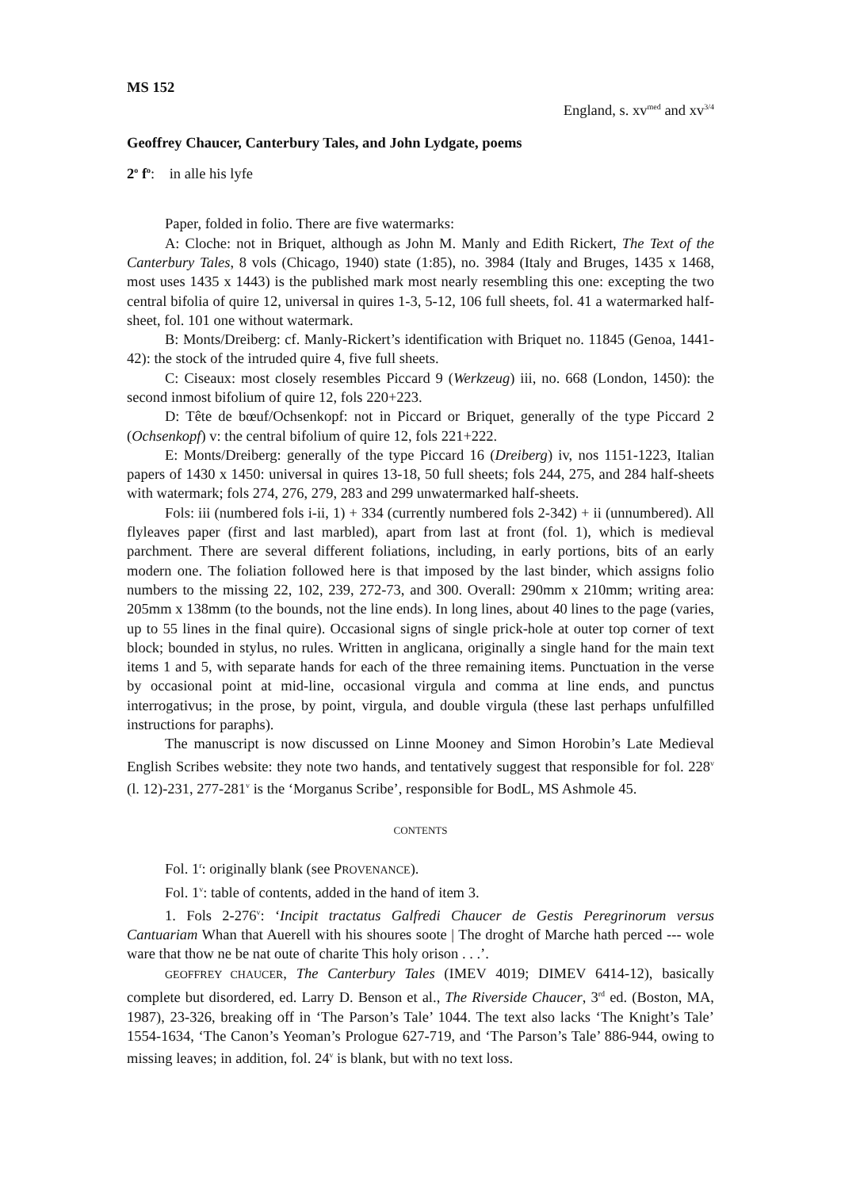MS 152
England, s. xv<sup>med</sup> and xv<sup>3/4</sup>
Geoffrey Chaucer, Canterbury Tales, and John Lydgate, poems
2<sup>o</sup> f<sup>o</sup>: in alle his lyfe
Paper, folded in folio. There are five watermarks:
A: Cloche: not in Briquet, although as John M. Manly and Edith Rickert, The Text of the Canterbury Tales, 8 vols (Chicago, 1940) state (1:85), no. 3984 (Italy and Bruges, 1435 x 1468, most uses 1435 x 1443) is the published mark most nearly resembling this one: excepting the two central bifolia of quire 12, universal in quires 1-3, 5-12, 106 full sheets, fol. 41 a watermarked half-sheet, fol. 101 one without watermark.
B: Monts/Dreiberg: cf. Manly-Rickert’s identification with Briquet no. 11845 (Genoa, 1441-42): the stock of the intruded quire 4, five full sheets.
C: Ciseaux: most closely resembles Piccard 9 (Werkzeug) iii, no. 668 (London, 1450): the second inmost bifolium of quire 12, fols 220+223.
D: Tête de bœuf/Ochsenkopf: not in Piccard or Briquet, generally of the type Piccard 2 (Ochsenkopf) v: the central bifolium of quire 12, fols 221+222.
E: Monts/Dreiberg: generally of the type Piccard 16 (Dreiberg) iv, nos 1151-1223, Italian papers of 1430 x 1450: universal in quires 13-18, 50 full sheets; fols 244, 275, and 284 half-sheets with watermark; fols 274, 276, 279, 283 and 299 unwatermarked half-sheets.
Fols: iii (numbered fols i-ii, 1) + 334 (currently numbered fols 2-342) + ii (unnumbered). All flyleaves paper (first and last marbled), apart from last at front (fol. 1), which is medieval parchment. There are several different foliations, including, in early portions, bits of an early modern one. The foliation followed here is that imposed by the last binder, which assigns folio numbers to the missing 22, 102, 239, 272-73, and 300. Overall: 290mm x 210mm; writing area: 205mm x 138mm (to the bounds, not the line ends). In long lines, about 40 lines to the page (varies, up to 55 lines in the final quire). Occasional signs of single prick-hole at outer top corner of text block; bounded in stylus, no rules. Written in anglicana, originally a single hand for the main text items 1 and 5, with separate hands for each of the three remaining items. Punctuation in the verse by occasional point at mid-line, occasional virgula and comma at line ends, and punctus interrogativus; in the prose, by point, virgula, and double virgula (these last perhaps unfulfilled instructions for paraphs).
The manuscript is now discussed on Linne Mooney and Simon Horobin’s Late Medieval English Scribes website: they note two hands, and tentatively suggest that responsible for fol. 228<sup>v</sup> (l. 12)-231, 277-281<sup>v</sup> is the ‘Morganus Scribe’, responsible for BodL, MS Ashmole 45.
CONTENTS
Fol. 1<sup>r</sup>: originally blank (see PROVENANCE).
Fol. 1<sup>v</sup>: table of contents, added in the hand of item 3.
1. Fols 2-276<sup>v</sup>: ‘Incipit tractatus Galfredi Chaucer de Gestis Peregrinorum versus Cantuariam Whan that Auerell with his shoures soote | The droght of Marche hath perced --- wole ware that thow ne be nat oute of charite This holy orison . . .’.
GEOFFREY CHAUCER, The Canterbury Tales (IMEV 4019; DIMEV 6414-12), basically complete but disordered, ed. Larry D. Benson et al., The Riverside Chaucer, 3<sup>rd</sup> ed. (Boston, MA, 1987), 23-326, breaking off in ‘The Parson’s Tale’ 1044. The text also lacks ‘The Knight’s Tale’ 1554-1634, ‘The Canon’s Yeoman’s Prologue 627-719, and ‘The Parson’s Tale’ 886-944, owing to missing leaves; in addition, fol. 24<sup>v</sup> is blank, but with no text loss.